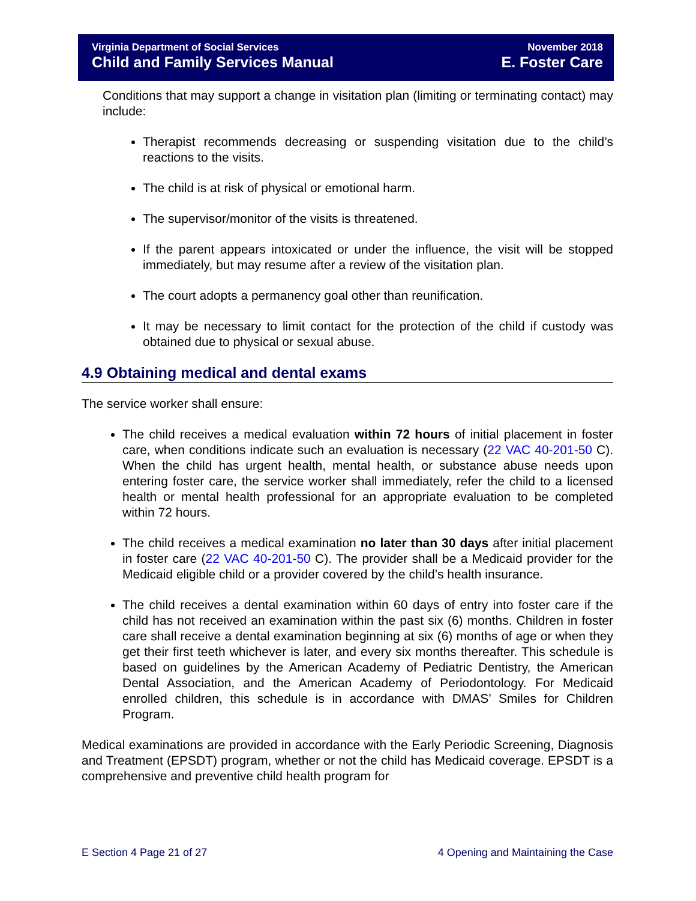Virginia Department of Social Services
Child and Family Services Manual
November 2018
E. Foster Care
Conditions that may support a change in visitation plan (limiting or terminating contact) may include:
Therapist recommends decreasing or suspending visitation due to the child’s reactions to the visits.
The child is at risk of physical or emotional harm.
The supervisor/monitor of the visits is threatened.
If the parent appears intoxicated or under the influence, the visit will be stopped immediately, but may resume after a review of the visitation plan.
The court adopts a permanency goal other than reunification.
It may be necessary to limit contact for the protection of the child if custody was obtained due to physical or sexual abuse.
4.9 Obtaining medical and dental exams
The service worker shall ensure:
The child receives a medical evaluation within 72 hours of initial placement in foster care, when conditions indicate such an evaluation is necessary (22 VAC 40-201-50 C). When the child has urgent health, mental health, or substance abuse needs upon entering foster care, the service worker shall immediately, refer the child to a licensed health or mental health professional for an appropriate evaluation to be completed within 72 hours.
The child receives a medical examination no later than 30 days after initial placement in foster care (22 VAC 40-201-50 C). The provider shall be a Medicaid provider for the Medicaid eligible child or a provider covered by the child’s health insurance.
The child receives a dental examination within 60 days of entry into foster care if the child has not received an examination within the past six (6) months. Children in foster care shall receive a dental examination beginning at six (6) months of age or when they get their first teeth whichever is later, and every six months thereafter. This schedule is based on guidelines by the American Academy of Pediatric Dentistry, the American Dental Association, and the American Academy of Periodontology. For Medicaid enrolled children, this schedule is in accordance with DMAS’ Smiles for Children Program.
Medical examinations are provided in accordance with the Early Periodic Screening, Diagnosis and Treatment (EPSDT) program, whether or not the child has Medicaid coverage. EPSDT is a comprehensive and preventive child health program for
E Section 4 Page 21 of 27 4 Opening and Maintaining the Case